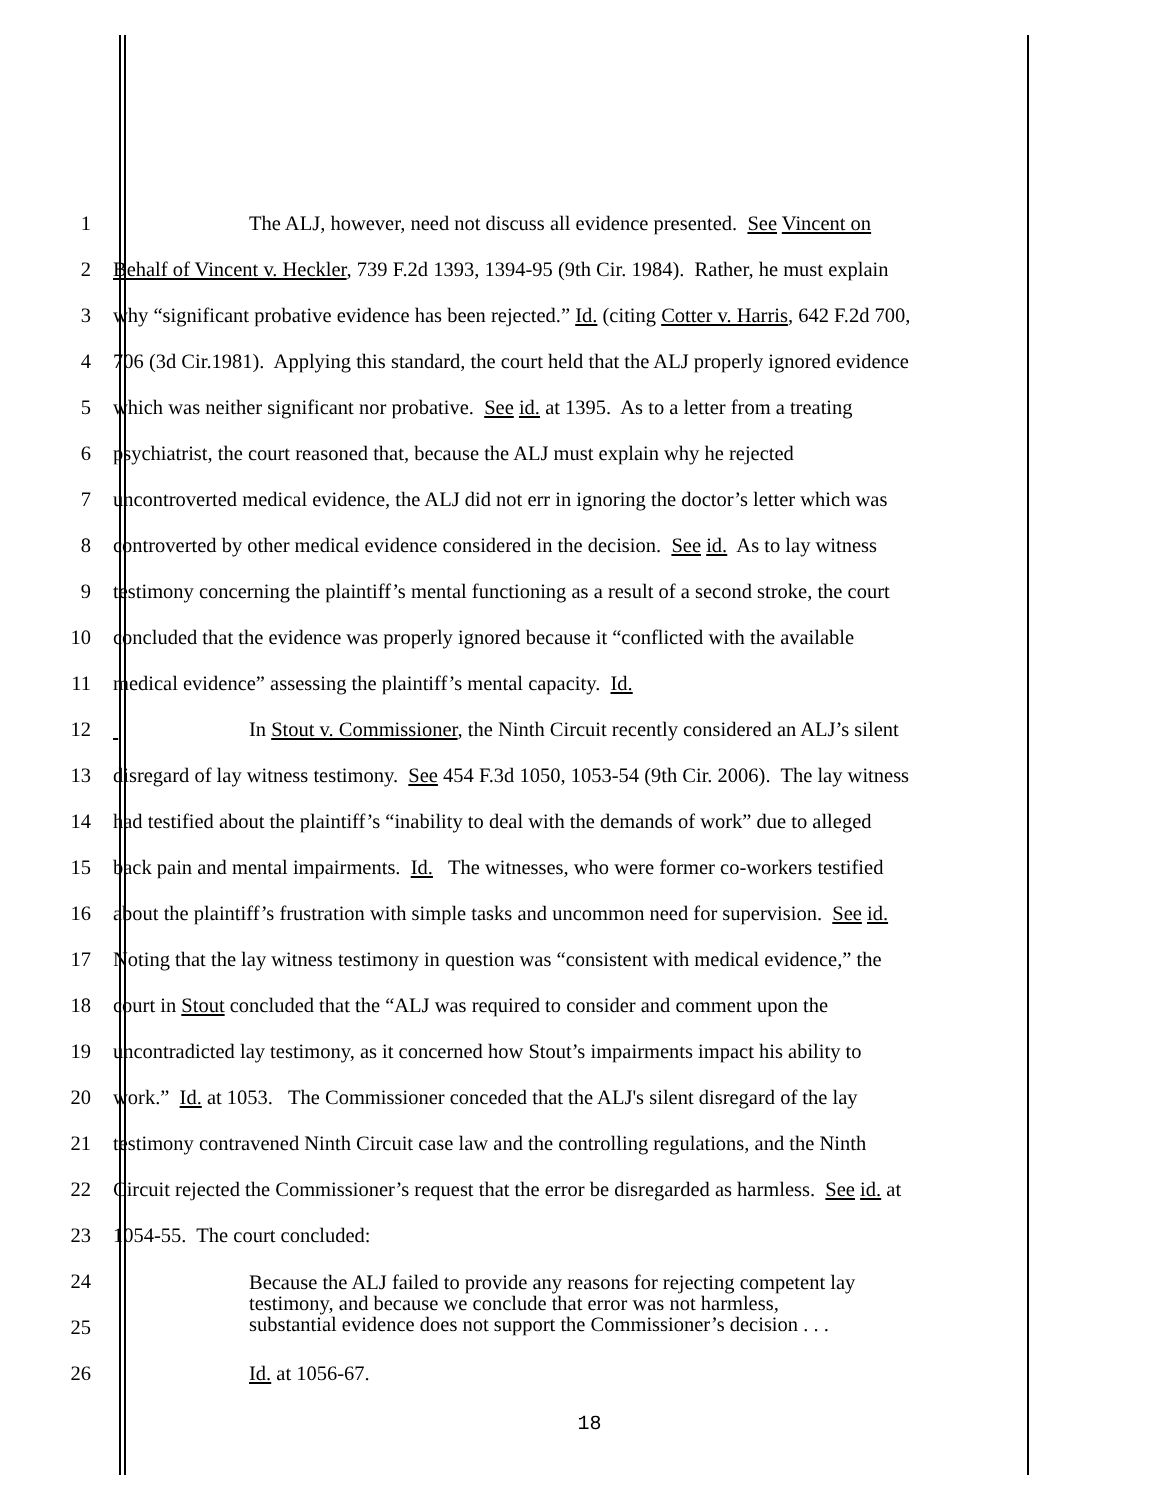1 The ALJ, however, need not discuss all evidence presented. See Vincent on
2 Behalf of Vincent v. Heckler, 739 F.2d 1393, 1394-95 (9th Cir. 1984). Rather, he must explain
3 why “significant probative evidence has been rejected.” Id. (citing Cotter v. Harris, 642 F.2d 700,
4 706 (3d Cir.1981). Applying this standard, the court held that the ALJ properly ignored evidence
5 which was neither significant nor probative. See id. at 1395. As to a letter from a treating
6 psychiatrist, the court reasoned that, because the ALJ must explain why he rejected
7 uncontroverted medical evidence, the ALJ did not err in ignoring the doctor’s letter which was
8 controverted by other medical evidence considered in the decision. See id. As to lay witness
9 testimony concerning the plaintiff’s mental functioning as a result of a second stroke, the court
10 concluded that the evidence was properly ignored because it “conflicted with the available
11 medical evidence” assessing the plaintiff’s mental capacity. Id.
12 In Stout v. Commissioner, the Ninth Circuit recently considered an ALJ’s silent
13 disregard of lay witness testimony. See 454 F.3d 1050, 1053-54 (9th Cir. 2006). The lay witness
14 had testified about the plaintiff’s “inability to deal with the demands of work” due to alleged
15 back pain and mental impairments. Id. The witnesses, who were former co-workers testified
16 about the plaintiff’s frustration with simple tasks and uncommon need for supervision. See id.
17 Noting that the lay witness testimony in question was “consistent with medical evidence,” the
18 court in Stout concluded that the “ALJ was required to consider and comment upon the
19 uncontradicted lay testimony, as it concerned how Stout’s impairments impact his ability to
20 work.” Id. at 1053. The Commissioner conceded that the ALJ's silent disregard of the lay
21 testimony contravened Ninth Circuit case law and the controlling regulations, and the Ninth
22 Circuit rejected the Commissioner’s request that the error be disregarded as harmless. See id. at
23 1054-55. The court concluded:
24
25
Because the ALJ failed to provide any reasons for rejecting competent lay
testimony, and because we conclude that error was not harmless,
substantial evidence does not support the Commissioner’s decision . . .
26 Id. at 1056-67.
18